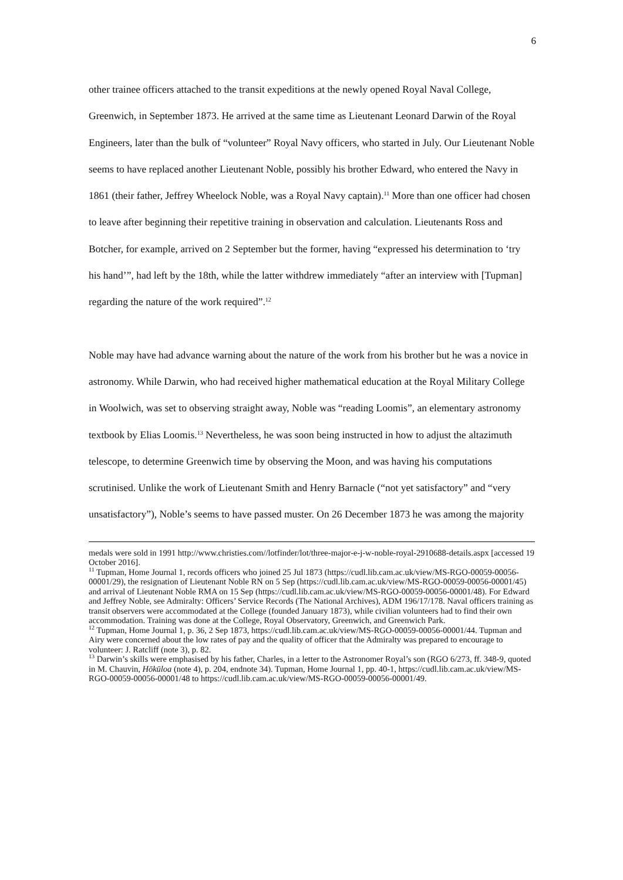6
other trainee officers attached to the transit expeditions at the newly opened Royal Naval College, Greenwich, in September 1873. He arrived at the same time as Lieutenant Leonard Darwin of the Royal Engineers, later than the bulk of “volunteer” Royal Navy officers, who started in July. Our Lieutenant Noble seems to have replaced another Lieutenant Noble, possibly his brother Edward, who entered the Navy in 1861 (their father, Jeffrey Wheelock Noble, was a Royal Navy captain).<sup>11</sup> More than one officer had chosen to leave after beginning their repetitive training in observation and calculation. Lieutenants Ross and Botcher, for example, arrived on 2 September but the former, having “expressed his determination to ‘try his hand’”, had left by the 18th, while the latter withdrew immediately “after an interview with [Tupman] regarding the nature of the work required”.<sup>12</sup>
Noble may have had advance warning about the nature of the work from his brother but he was a novice in astronomy. While Darwin, who had received higher mathematical education at the Royal Military College in Woolwich, was set to observing straight away, Noble was “reading Loomis”, an elementary astronomy textbook by Elias Loomis.<sup>13</sup> Nevertheless, he was soon being instructed in how to adjust the altazimuth telescope, to determine Greenwich time by observing the Moon, and was having his computations scrutinised. Unlike the work of Lieutenant Smith and Henry Barnacle (“not yet satisfactory” and “very unsatisfactory”), Noble’s seems to have passed muster. On 26 December 1873 he was among the majority
medals were sold in 1991 http://www.christies.com//lotfinder/lot/three-major-e-j-w-noble-royal-2910688-details.aspx [accessed 19 October 2016].
<sup>11</sup> Tupman, Home Journal 1, records officers who joined 25 Jul 1873 (https://cudl.lib.cam.ac.uk/view/MS-RGO-00059-00056-00001/29), the resignation of Lieutenant Noble RN on 5 Sep (https://cudl.lib.cam.ac.uk/view/MS-RGO-00059-00056-00001/45) and arrival of Lieutenant Noble RMA on 15 Sep (https://cudl.lib.cam.ac.uk/view/MS-RGO-00059-00056-00001/48). For Edward and Jeffrey Noble, see Admiralty: Officers’ Service Records (The National Archives), ADM 196/17/178. Naval officers training as transit observers were accommodated at the College (founded January 1873), while civilian volunteers had to find their own accommodation. Training was done at the College, Royal Observatory, Greenwich, and Greenwich Park.
<sup>12</sup> Tupman, Home Journal 1, p. 36, 2 Sep 1873, https://cudl.lib.cam.ac.uk/view/MS-RGO-00059-00056-00001/44. Tupman and Airy were concerned about the low rates of pay and the quality of officer that the Admiralty was prepared to encourage to volunteer: J. Ratcliff (note 3), p. 82.
<sup>13</sup> Darwin’s skills were emphasised by his father, Charles, in a letter to the Astronomer Royal’s son (RGO 6/273, ff. 348-9, quoted in M. Chauvin, Hōkūloa (note 4), p. 204, endnote 34). Tupman, Home Journal 1, pp. 40-1, https://cudl.lib.cam.ac.uk/view/MS-RGO-00059-00056-00001/48 to https://cudl.lib.cam.ac.uk/view/MS-RGO-00059-00056-00001/49.